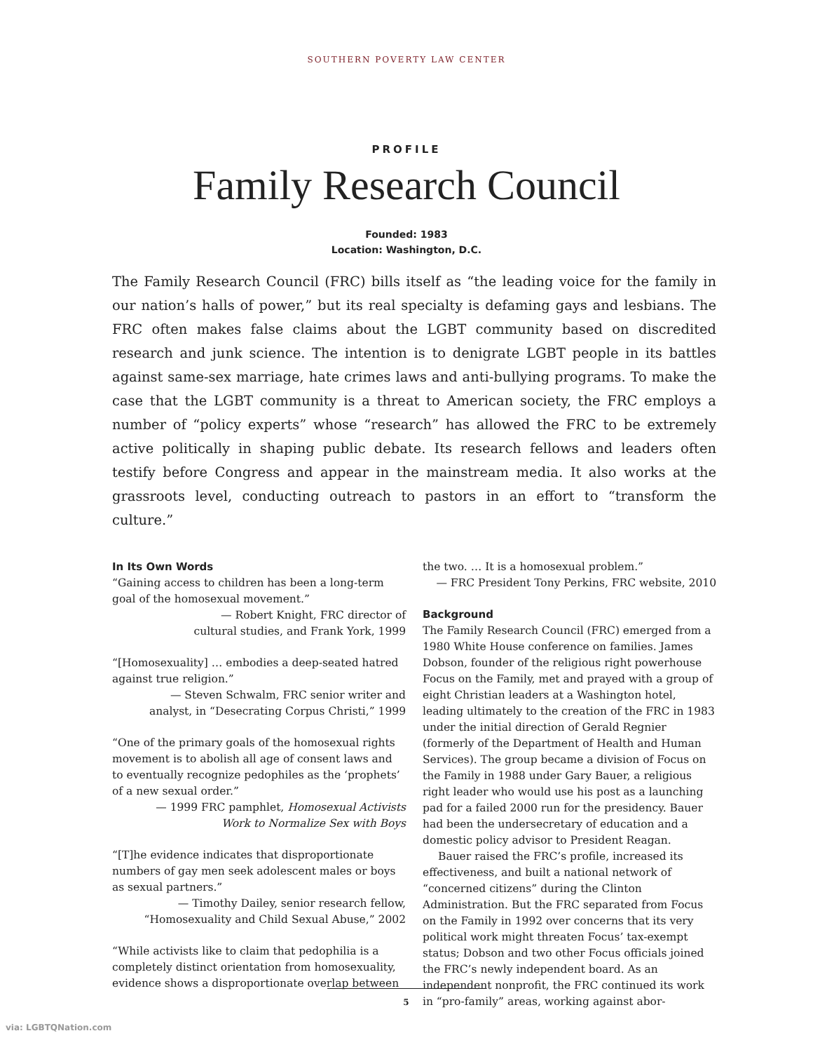SOUTHERN POVERTY LAW CENTER
PROFILE
Family Research Council
Founded: 1983
Location: Washington, D.C.
The Family Research Council (FRC) bills itself as “the leading voice for the family in our nation’s halls of power,” but its real specialty is defaming gays and lesbians. The FRC often makes false claims about the LGBT community based on discredited research and junk science. The intention is to denigrate LGBT people in its battles against same-sex marriage, hate crimes laws and anti-bullying programs. To make the case that the LGBT community is a threat to American society, the FRC employs a number of “policy experts” whose “research” has allowed the FRC to be extremely active politically in shaping public debate. Its research fellows and leaders often testify before Congress and appear in the mainstream media. It also works at the grassroots level, conducting outreach to pastors in an effort to “transform the culture.”
In Its Own Words
“Gaining access to children has been a long-term goal of the homosexual movement.”
— Robert Knight, FRC director of
cultural studies, and Frank York, 1999
“[Homosexuality] … embodies a deep-seated hatred against true religion.”
— Steven Schwalm, FRC senior writer and
analyst, in “Desecrating Corpus Christi,” 1999
“One of the primary goals of the homosexual rights movement is to abolish all age of consent laws and to eventually recognize pedophiles as the ‘prophets’ of a new sexual order.”
— 1999 FRC pamphlet, Homosexual Activists
Work to Normalize Sex with Boys
“[T]he evidence indicates that disproportionate numbers of gay men seek adolescent males or boys as sexual partners.”
— Timothy Dailey, senior research fellow,
“Homosexuality and Child Sexual Abuse,” 2002
“While activists like to claim that pedophilia is a completely distinct orientation from homosexuality, evidence shows a disproportionate overlap between
the two. … It is a homosexual problem.”
— FRC President Tony Perkins, FRC website, 2010
Background
The Family Research Council (FRC) emerged from a 1980 White House conference on families. James Dobson, founder of the religious right powerhouse Focus on the Family, met and prayed with a group of eight Christian leaders at a Washington hotel, leading ultimately to the creation of the FRC in 1983 under the initial direction of Gerald Regnier (formerly of the Department of Health and Human Services). The group became a division of Focus on the Family in 1988 under Gary Bauer, a religious right leader who would use his post as a launching pad for a failed 2000 run for the presidency. Bauer had been the undersecretary of education and a domestic policy advisor to President Reagan.
Bauer raised the FRC’s profile, increased its effectiveness, and built a national network of “concerned citizens” during the Clinton Administration. But the FRC separated from Focus on the Family in 1992 over concerns that its very political work might threaten Focus’ tax-exempt status; Dobson and two other Focus officials joined the FRC’s newly independent board. As an independent nonprofit, the FRC continued its work in “pro-family” areas, working against abor-
5
via: LGBTQNation.com